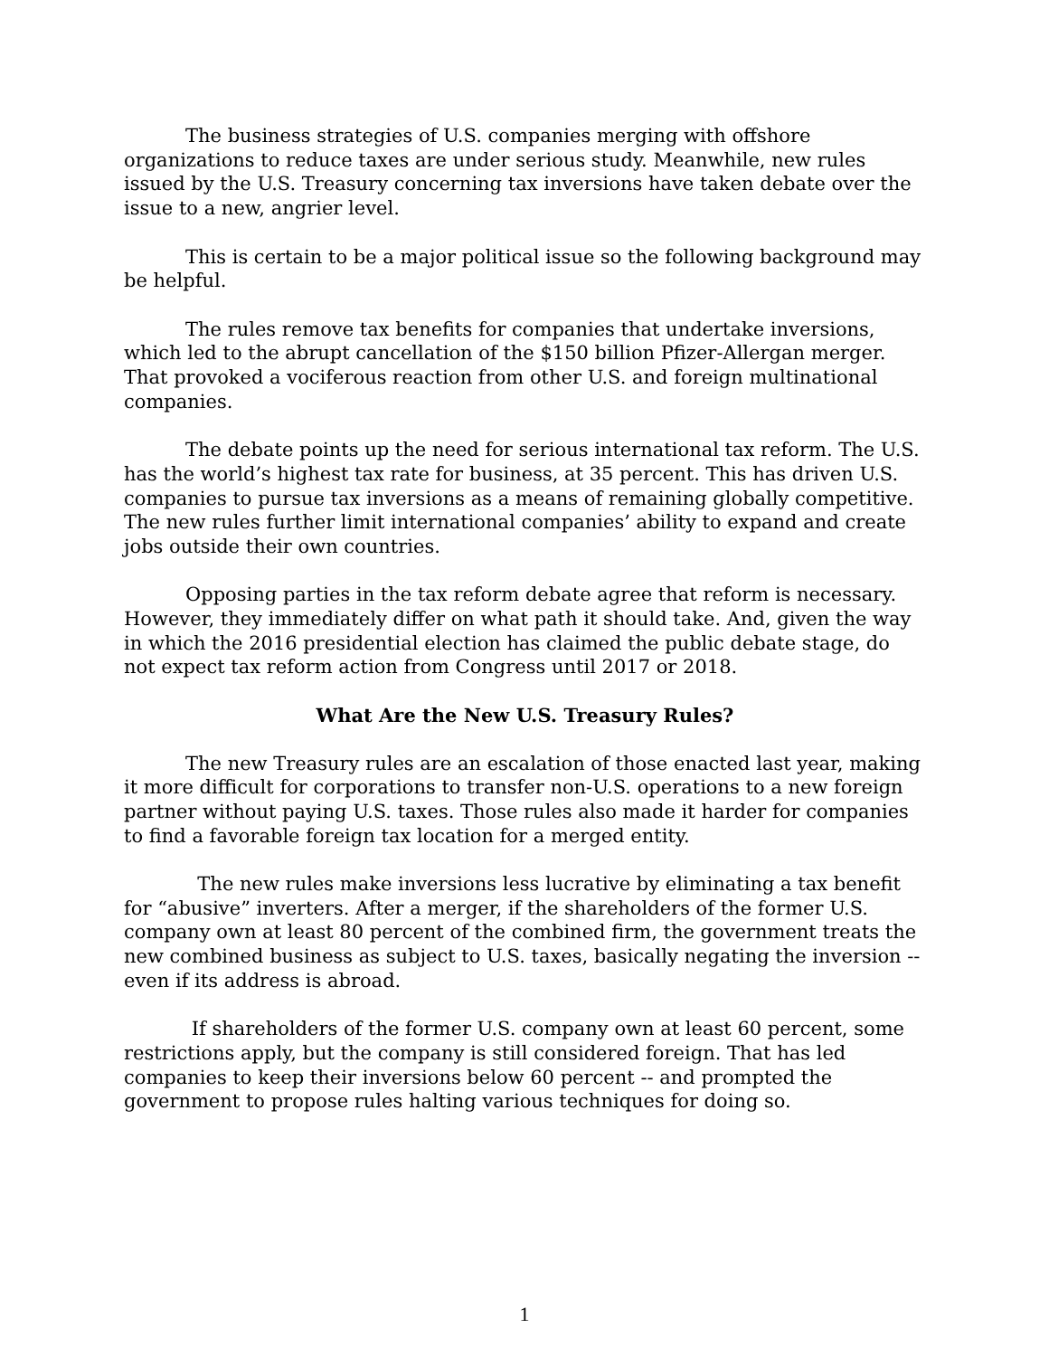The business strategies of U.S. companies merging with offshore organizations to reduce taxes are under serious study. Meanwhile, new rules issued by the U.S. Treasury concerning tax inversions have taken debate over the issue to a new, angrier level.
This is certain to be a major political issue so the following background may be helpful.
The rules remove tax benefits for companies that undertake inversions, which led to the abrupt cancellation of the $150 billion Pfizer-Allergan merger. That provoked a vociferous reaction from other U.S. and foreign multinational companies.
The debate points up the need for serious international tax reform. The U.S. has the world’s highest tax rate for business, at 35 percent. This has driven U.S. companies to pursue tax inversions as a means of remaining globally competitive. The new rules further limit international companies’ ability to expand and create jobs outside their own countries.
Opposing parties in the tax reform debate agree that reform is necessary. However, they immediately differ on what path it should take. And, given the way in which the 2016 presidential election has claimed the public debate stage, do not expect tax reform action from Congress until 2017 or 2018.
What Are the New U.S. Treasury Rules?
The new Treasury rules are an escalation of those enacted last year, making it more difficult for corporations to transfer non-U.S. operations to a new foreign partner without paying U.S. taxes. Those rules also made it harder for companies to find a favorable foreign tax location for a merged entity.
The new rules make inversions less lucrative by eliminating a tax benefit for “abusive” inverters. After a merger, if the shareholders of the former U.S. company own at least 80 percent of the combined firm, the government treats the new combined business as subject to U.S. taxes, basically negating the inversion -- even if its address is abroad.
If shareholders of the former U.S. company own at least 60 percent, some restrictions apply, but the company is still considered foreign. That has led companies to keep their inversions below 60 percent -- and prompted the government to propose rules halting various techniques for doing so.
1